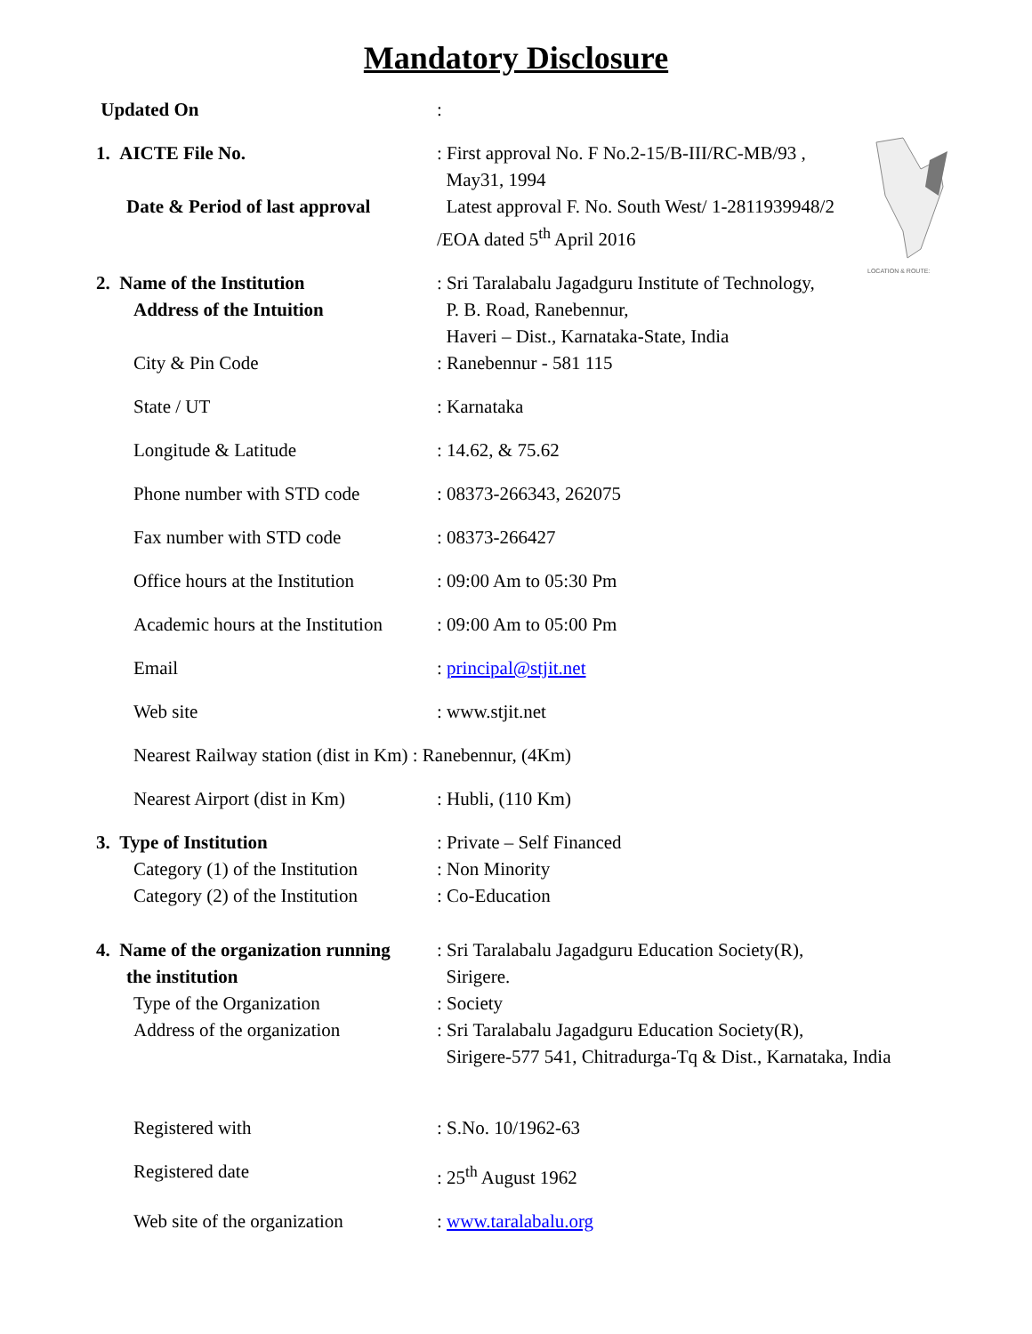Mandatory Disclosure
LOCATION & ROUTE:
Updated On :
1. AICTE File No.
Date & Period of last approval
: First approval No. F No.2-15/B-III/RC-MB/93 ,
May31, 1994
Latest approval F. No. South West/ 1-2811939948/2
/EOA dated 5<sup>th</sup> April 2016
2. Name of the Institution
Address of the Intuition
City & Pin Code
: Sri Taralabalu Jagadguru Institute of Technology,
P. B. Road, Ranebennur,
Haveri – Dist., Karnataka-State, India
: Ranebennur - 581 115
State / UT : Karnataka
Longitude & Latitude : 14.62, & 75.62
Phone number with STD code : 08373-266343, 262075
Fax number with STD code : 08373-266427
Office hours at the Institution
: 09:00 Am to 05:30 Pm
Academic hours at the Institution
: 09:00 Am to 05:00 Pm
Email : principal@stjit.net
Web site : www.stjit.net
Nearest Railway station (dist in Km) : Ranebennur, (4Km)
Nearest Airport (dist in Km) : Hubli, (110 Km)
3. Type of Institution
Category (1) of the Institution
Category (2) of the Institution
: Private – Self Financed
: Non Minority
: Co-Education
4. Name of the organization running
the institution
Type of the Organization
Address of the organization
: Sri Taralabalu Jagadguru Education Society(R),
Sirigere.
: Society
: Sri Taralabalu Jagadguru Education Society(R),
Sirigere-577 541, Chitradurga-Tq & Dist., Karnataka, India
Registered with : S.No. 10/1962-63
Registered date : 25<sup>th</sup> August 1962
Web site of the organization : www.taralabalu.org